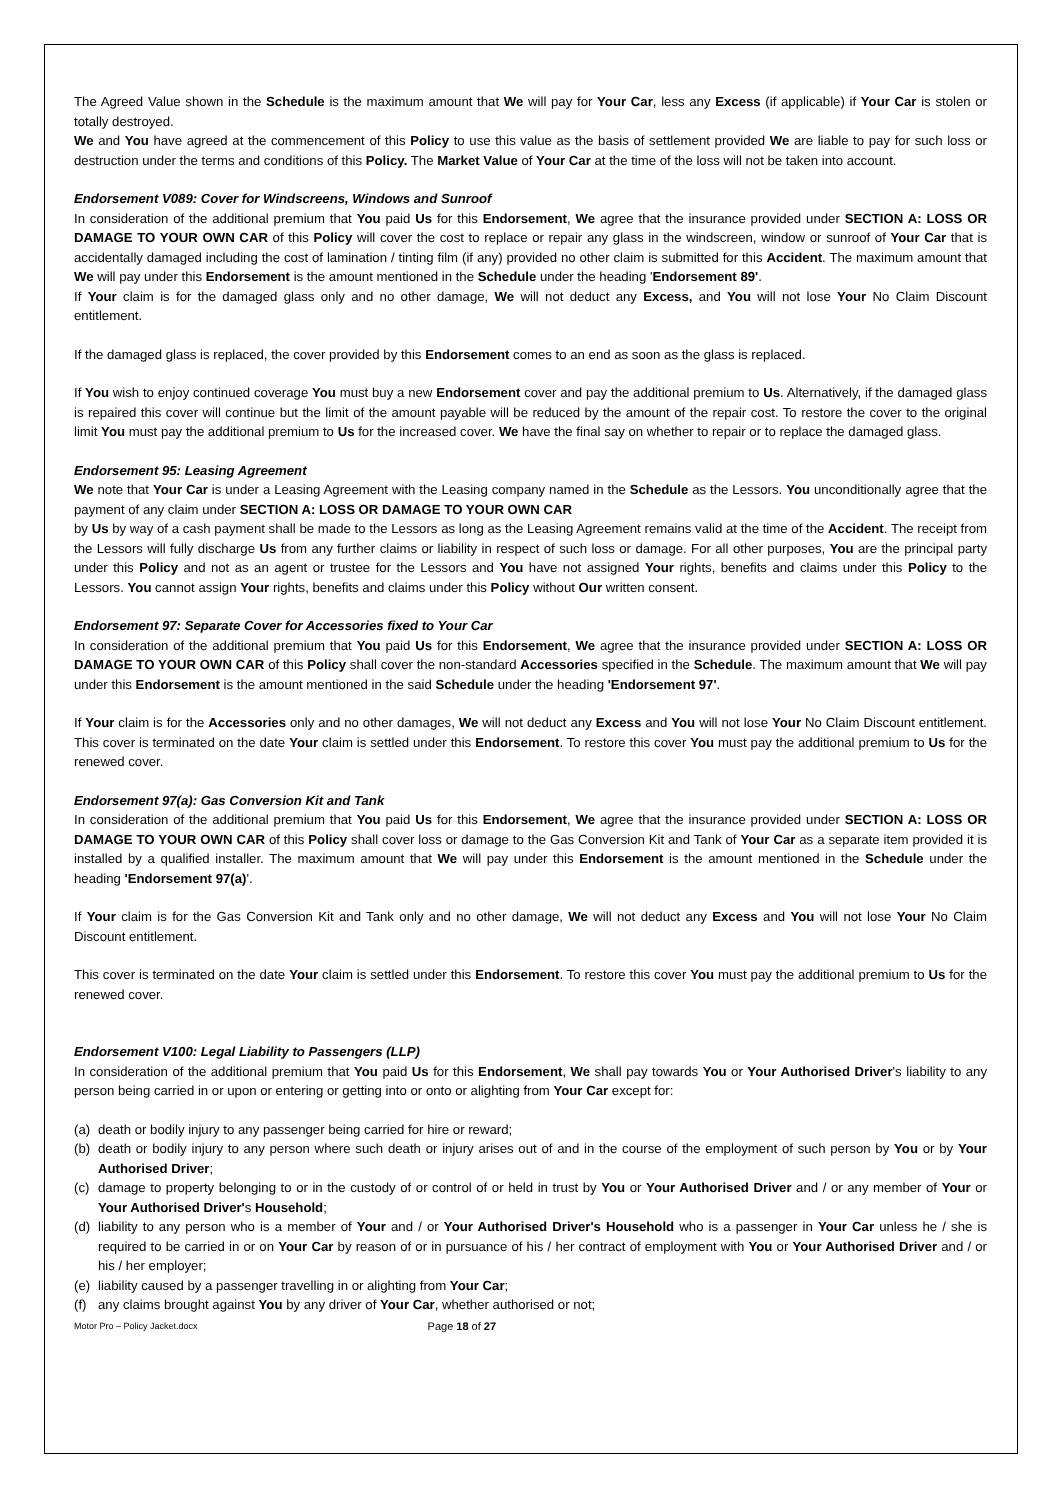The Agreed Value shown in the Schedule is the maximum amount that We will pay for Your Car, less any Excess (if applicable) if Your Car is stolen or totally destroyed.
We and You have agreed at the commencement of this Policy to use this value as the basis of settlement provided We are liable to pay for such loss or destruction under the terms and conditions of this Policy. The Market Value of Your Car at the time of the loss will not be taken into account.
Endorsement V089: Cover for Windscreens, Windows and Sunroof
In consideration of the additional premium that You paid Us for this Endorsement, We agree that the insurance provided under SECTION A: LOSS OR DAMAGE TO YOUR OWN CAR of this Policy will cover the cost to replace or repair any glass in the windscreen, window or sunroof of Your Car that is accidentally damaged including the cost of lamination / tinting film (if any) provided no other claim is submitted for this Accident. The maximum amount that We will pay under this Endorsement is the amount mentioned in the Schedule under the heading 'Endorsement 89'.
If Your claim is for the damaged glass only and no other damage, We will not deduct any Excess, and You will not lose Your No Claim Discount entitlement.
If the damaged glass is replaced, the cover provided by this Endorsement comes to an end as soon as the glass is replaced.
If You wish to enjoy continued coverage You must buy a new Endorsement cover and pay the additional premium to Us. Alternatively, if the damaged glass is repaired this cover will continue but the limit of the amount payable will be reduced by the amount of the repair cost. To restore the cover to the original limit You must pay the additional premium to Us for the increased cover. We have the final say on whether to repair or to replace the damaged glass.
Endorsement 95: Leasing Agreement
We note that Your Car is under a Leasing Agreement with the Leasing company named in the Schedule as the Lessors. You unconditionally agree that the payment of any claim under SECTION A: LOSS OR DAMAGE TO YOUR OWN CAR
by Us by way of a cash payment shall be made to the Lessors as long as the Leasing Agreement remains valid at the time of the Accident. The receipt from the Lessors will fully discharge Us from any further claims or liability in respect of such loss or damage. For all other purposes, You are the principal party under this Policy and not as an agent or trustee for the Lessors and You have not assigned Your rights, benefits and claims under this Policy to the Lessors. You cannot assign Your rights, benefits and claims under this Policy without Our written consent.
Endorsement 97: Separate Cover for Accessories fixed to Your Car
In consideration of the additional premium that You paid Us for this Endorsement, We agree that the insurance provided under SECTION A: LOSS OR DAMAGE TO YOUR OWN CAR of this Policy shall cover the non-standard Accessories specified in the Schedule. The maximum amount that We will pay under this Endorsement is the amount mentioned in the said Schedule under the heading 'Endorsement 97'.
If Your claim is for the Accessories only and no other damages, We will not deduct any Excess and You will not lose Your No Claim Discount entitlement. This cover is terminated on the date Your claim is settled under this Endorsement. To restore this cover You must pay the additional premium to Us for the renewed cover.
Endorsement 97(a): Gas Conversion Kit and Tank
In consideration of the additional premium that You paid Us for this Endorsement, We agree that the insurance provided under SECTION A: LOSS OR DAMAGE TO YOUR OWN CAR of this Policy shall cover loss or damage to the Gas Conversion Kit and Tank of Your Car as a separate item provided it is installed by a qualified installer. The maximum amount that We will pay under this Endorsement is the amount mentioned in the Schedule under the heading 'Endorsement 97(a)'.
If Your claim is for the Gas Conversion Kit and Tank only and no other damage, We will not deduct any Excess and You will not lose Your No Claim Discount entitlement.
This cover is terminated on the date Your claim is settled under this Endorsement. To restore this cover You must pay the additional premium to Us for the renewed cover.
Endorsement V100: Legal Liability to Passengers (LLP)
In consideration of the additional premium that You paid Us for this Endorsement, We shall pay towards You or Your Authorised Driver's liability to any person being carried in or upon or entering or getting into or onto or alighting from Your Car except for:
(a) death or bodily injury to any passenger being carried for hire or reward;
(b) death or bodily injury to any person where such death or injury arises out of and in the course of the employment of such person by You or by Your Authorised Driver;
(c) damage to property belonging to or in the custody of or control of or held in trust by You or Your Authorised Driver and / or any member of Your or Your Authorised Driver's Household;
(d) liability to any person who is a member of Your and / or Your Authorised Driver's Household who is a passenger in Your Car unless he / she is required to be carried in or on Your Car by reason of or in pursuance of his / her contract of employment with You or Your Authorised Driver and / or his / her employer;
(e) liability caused by a passenger travelling in or alighting from Your Car;
(f) any claims brought against You by any driver of Your Car, whether authorised or not;
Motor Pro – Policy Jacket.docx Page 18 of 27